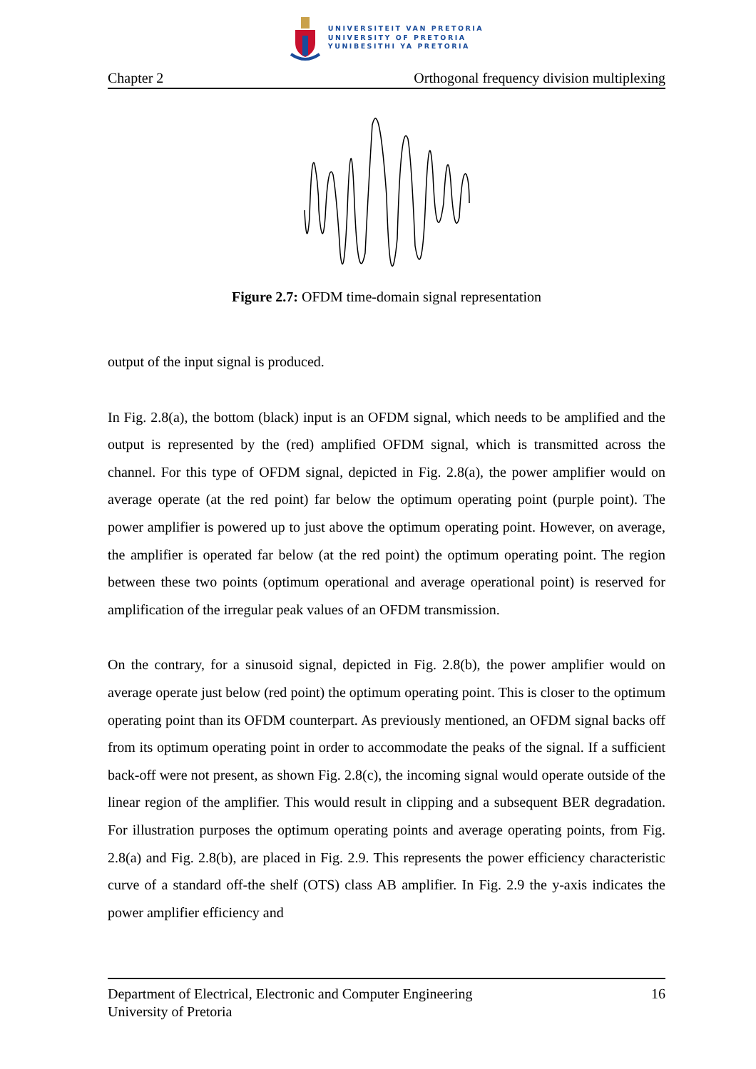UNIVERSITEIT VAN PRETORIA
UNIVERSITY OF PRETORIA
YUNIBESITHI YA PRETORIA
Chapter 2 Orthogonal frequency division multiplexing
Figure 2.7: OFDM time-domain signal representation
output of the input signal is produced.
In Fig. 2.8(a), the bottom (black) input is an OFDM signal, which needs to be amplified and the output is represented by the (red) amplified OFDM signal, which is transmitted across the channel. For this type of OFDM signal, depicted in Fig. 2.8(a), the power amplifier would on average operate (at the red point) far below the optimum operating point (purple point). The power amplifier is powered up to just above the optimum operating point. However, on average, the amplifier is operated far below (at the red point) the optimum operating point. The region between these two points (optimum operational and average operational point) is reserved for amplification of the irregular peak values of an OFDM transmission.
On the contrary, for a sinusoid signal, depicted in Fig. 2.8(b), the power amplifier would on average operate just below (red point) the optimum operating point. This is closer to the optimum operating point than its OFDM counterpart. As previously mentioned, an OFDM signal backs off from its optimum operating point in order to accommodate the peaks of the signal. If a sufficient back-off were not present, as shown Fig. 2.8(c), the incoming signal would operate outside of the linear region of the amplifier. This would result in clipping and a subsequent BER degradation. For illustration purposes the optimum operating points and average operating points, from Fig. 2.8(a) and Fig. 2.8(b), are placed in Fig. 2.9. This represents the power efficiency characteristic curve of a standard off-the shelf (OTS) class AB amplifier. In Fig. 2.9 the y-axis indicates the power amplifier efficiency and
Department of Electrical, Electronic and Computer Engineering
University of Pretoria 16